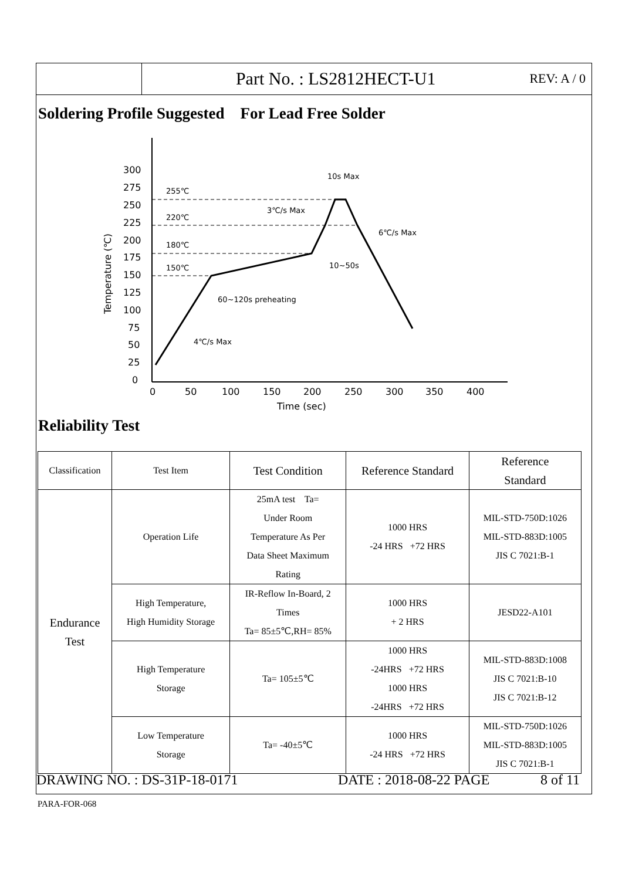Part No. : LS2812HECT-U1
REV: A / 0
Soldering Profile Suggested For Lead Free Solder
300
275
250
225
200
175
150
125
100
75
50
25
0
0
50
100
150
200
250
300
350
400
Time (sec)
Temperature (℃)
255℃
220℃
180℃
150℃
10s Max
3℃/s Max
6℃/s Max
10~50s
60~120s preheating
4℃/s Max
Reliability Test
| Classification | Test Item | Test Condition | Reference Standard | Reference Standard |
| --- | --- | --- | --- | --- |
| Endurance Test | Operation Life | 25mA test Ta= Under Room Temperature As Per Data Sheet Maximum Rating | 1000 HRS -24 HRS +72 HRS | MIL-STD-750D:1026 MIL-STD-883D:1005 JIS C 7021:B-1 |
| | High Temperature, High Humidity Storage | IR-Reflow In-Board, 2 Times Ta= 85±5℃,RH= 85% | 1000 HRS + 2 HRS | JESD22-A101 |
| | High Temperature Storage | Ta= 105±5℃ | 1000 HRS -24HRS +72 HRS 1000 HRS -24HRS +72 HRS | MIL-STD-883D:1008 JIS C 7021:B-10 JIS C 7021:B-12 |
| | Low Temperature Storage | Ta= -40±5℃ | 1000 HRS -24 HRS +72 HRS | MIL-STD-750D:1026 MIL-STD-883D:1005 JIS C 7021:B-1 |
DRAWING NO. : DS-31P-18-0171 DATE : 2018-08-22 PAGE 8 of 11
PARA-FOR-068